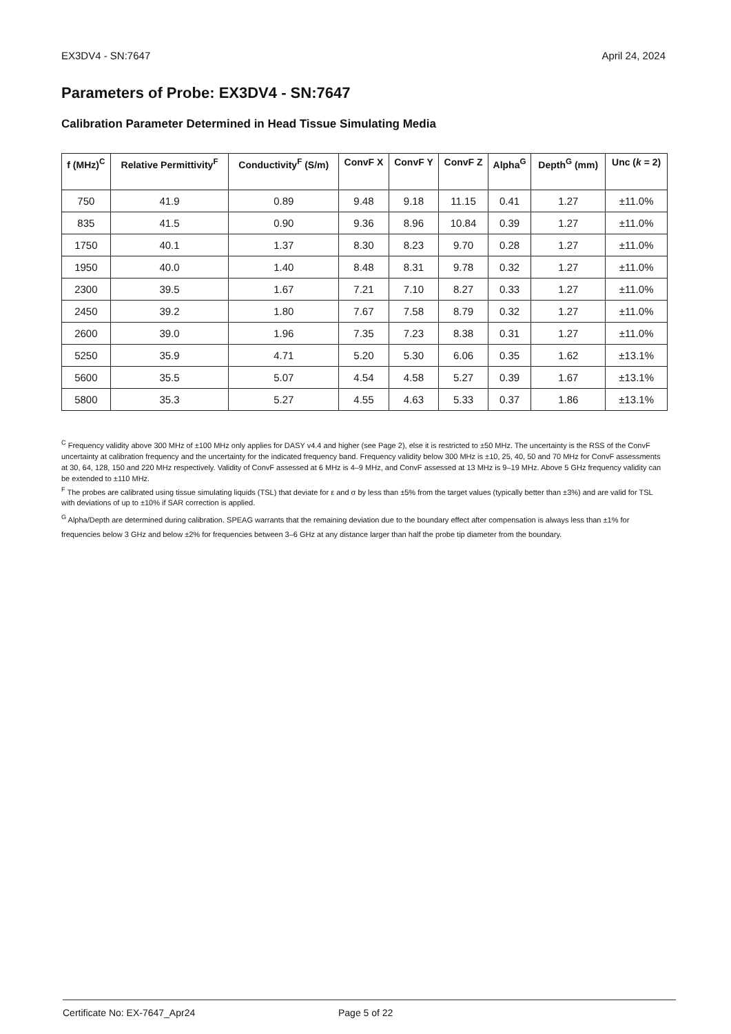EX3DV4 - SN:7647 April 24, 2024
Parameters of Probe: EX3DV4 - SN:7647
Calibration Parameter Determined in Head Tissue Simulating Media
| f (MHz)<sup>C</sup> | Relative Permittivity<sup>F</sup> | Conductivity<sup>F</sup> (S/m) | ConvF X | ConvF Y | ConvF Z | Alpha<sup>G</sup> | Depth<sup>G</sup> (mm) | Unc ( k = 2) |
| --- | --- | --- | --- | --- | --- | --- | --- | --- |
| 750 | 41.9 | 0.89 | 9.48 | 9.18 | 11.15 | 0.41 | 1.27 | ±11.0% |
| 835 | 41.5 | 0.90 | 9.36 | 8.96 | 10.84 | 0.39 | 1.27 | ±11.0% |
| 1750 | 40.1 | 1.37 | 8.30 | 8.23 | 9.70 | 0.28 | 1.27 | ±11.0% |
| 1950 | 40.0 | 1.40 | 8.48 | 8.31 | 9.78 | 0.32 | 1.27 | ±11.0% |
| 2300 | 39.5 | 1.67 | 7.21 | 7.10 | 8.27 | 0.33 | 1.27 | ±11.0% |
| 2450 | 39.2 | 1.80 | 7.67 | 7.58 | 8.79 | 0.32 | 1.27 | ±11.0% |
| 2600 | 39.0 | 1.96 | 7.35 | 7.23 | 8.38 | 0.31 | 1.27 | ±11.0% |
| 5250 | 35.9 | 4.71 | 5.20 | 5.30 | 6.06 | 0.35 | 1.62 | ±13.1% |
| 5600 | 35.5 | 5.07 | 4.54 | 4.58 | 5.27 | 0.39 | 1.67 | ±13.1% |
| 5800 | 35.3 | 5.27 | 4.55 | 4.63 | 5.33 | 0.37 | 1.86 | ±13.1% |
<sup>C</sup> Frequency validity above 300 MHz of ±100 MHz only applies for DASY v4.4 and higher (see Page 2), else it is restricted to ±50 MHz. The uncertainty is the RSS of the ConvF uncertainty at calibration frequency and the uncertainty for the indicated frequency band. Frequency validity below 300 MHz is ±10, 25, 40, 50 and 70 MHz for ConvF assessments at 30, 64, 128, 150 and 220 MHz respectively. Validity of ConvF assessed at 6 MHz is 4–9 MHz, and ConvF assessed at 13 MHz is 9–19 MHz. Above 5 GHz frequency validity can be extended to ±110 MHz.
<sup>F</sup> The probes are calibrated using tissue simulating liquids (TSL) that deviate for ε and σ by less than ±5% from the target values (typically better than ±3%) and are valid for TSL with deviations of up to ±10% if SAR correction is applied.
<sup>G</sup> Alpha/Depth are determined during calibration. SPEAG warrants that the remaining deviation due to the boundary effect after compensation is always less than ±1% for frequencies below 3 GHz and below ±2% for frequencies between 3–6 GHz at any distance larger than half the probe tip diameter from the boundary.
Certificate No: EX-7647_Apr24 Page 5 of 22